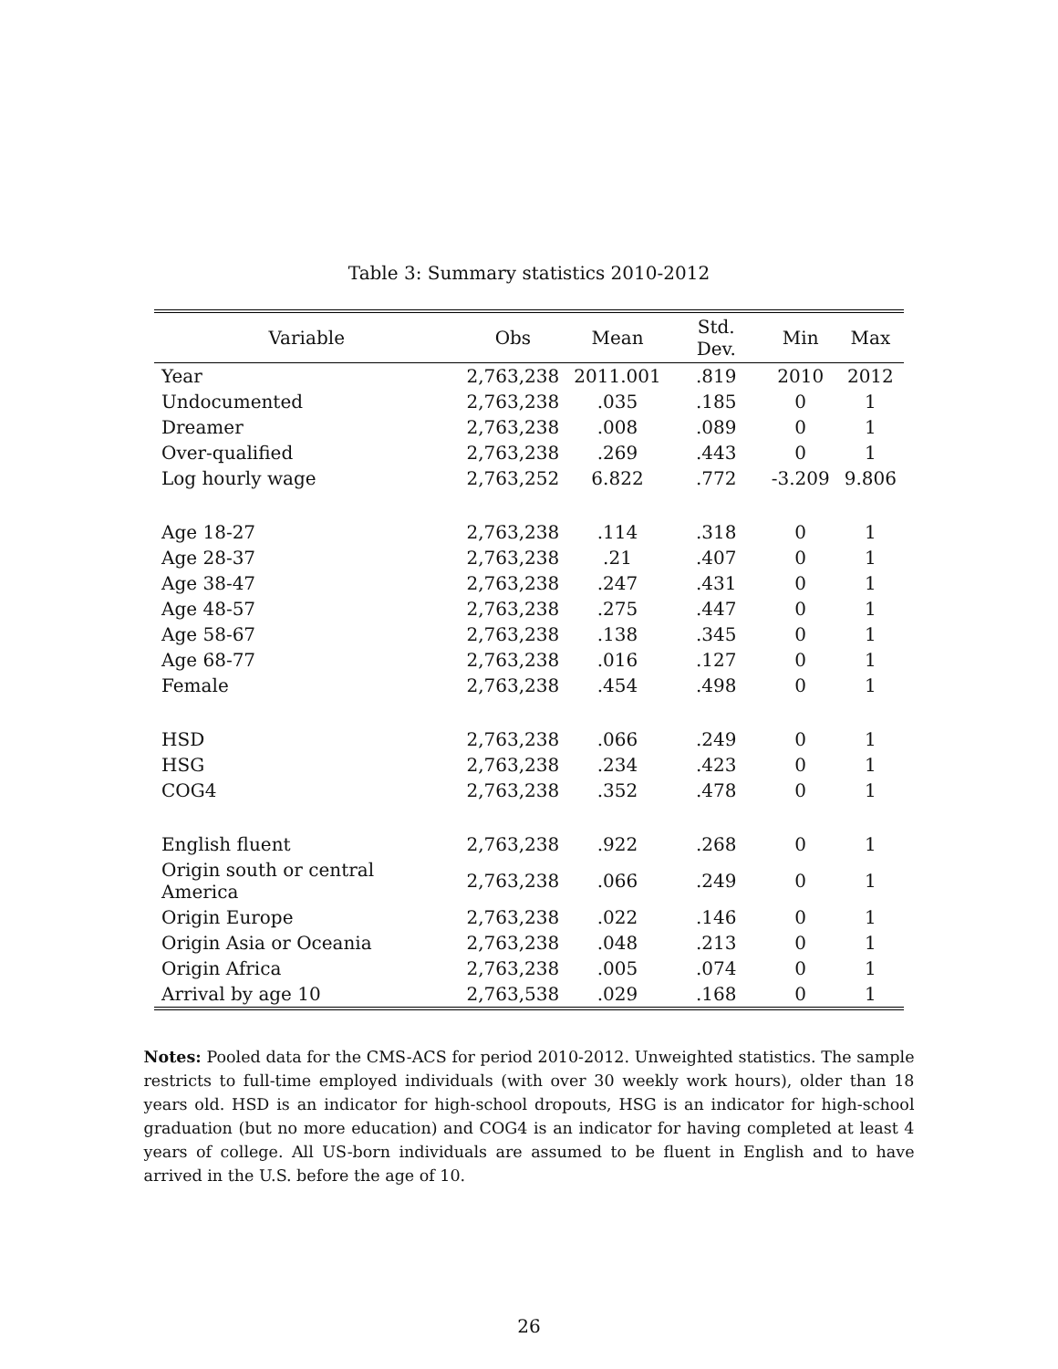Table 3: Summary statistics 2010-2012
| Variable | Obs | Mean | Std. Dev. | Min | Max |
| --- | --- | --- | --- | --- | --- |
| Year | 2,763,238 | 2011.001 | .819 | 2010 | 2012 |
| Undocumented | 2,763,238 | .035 | .185 | 0 | 1 |
| Dreamer | 2,763,238 | .008 | .089 | 0 | 1 |
| Over-qualified | 2,763,238 | .269 | .443 | 0 | 1 |
| Log hourly wage | 2,763,252 | 6.822 | .772 | -3.209 | 9.806 |
| Age 18-27 | 2,763,238 | .114 | .318 | 0 | 1 |
| Age 28-37 | 2,763,238 | .21 | .407 | 0 | 1 |
| Age 38-47 | 2,763,238 | .247 | .431 | 0 | 1 |
| Age 48-57 | 2,763,238 | .275 | .447 | 0 | 1 |
| Age 58-67 | 2,763,238 | .138 | .345 | 0 | 1 |
| Age 68-77 | 2,763,238 | .016 | .127 | 0 | 1 |
| Female | 2,763,238 | .454 | .498 | 0 | 1 |
| HSD | 2,763,238 | .066 | .249 | 0 | 1 |
| HSG | 2,763,238 | .234 | .423 | 0 | 1 |
| COG4 | 2,763,238 | .352 | .478 | 0 | 1 |
| English fluent | 2,763,238 | .922 | .268 | 0 | 1 |
| Origin south or central America | 2,763,238 | .066 | .249 | 0 | 1 |
| Origin Europe | 2,763,238 | .022 | .146 | 0 | 1 |
| Origin Asia or Oceania | 2,763,238 | .048 | .213 | 0 | 1 |
| Origin Africa | 2,763,238 | .005 | .074 | 0 | 1 |
| Arrival by age 10 | 2,763,538 | .029 | .168 | 0 | 1 |
Notes: Pooled data for the CMS-ACS for period 2010-2012. Unweighted statistics. The sample restricts to full-time employed individuals (with over 30 weekly work hours), older than 18 years old. HSD is an indicator for high-school dropouts, HSG is an indicator for high-school graduation (but no more education) and COG4 is an indicator for having completed at least 4 years of college. All US-born individuals are assumed to be fluent in English and to have arrived in the U.S. before the age of 10.
26